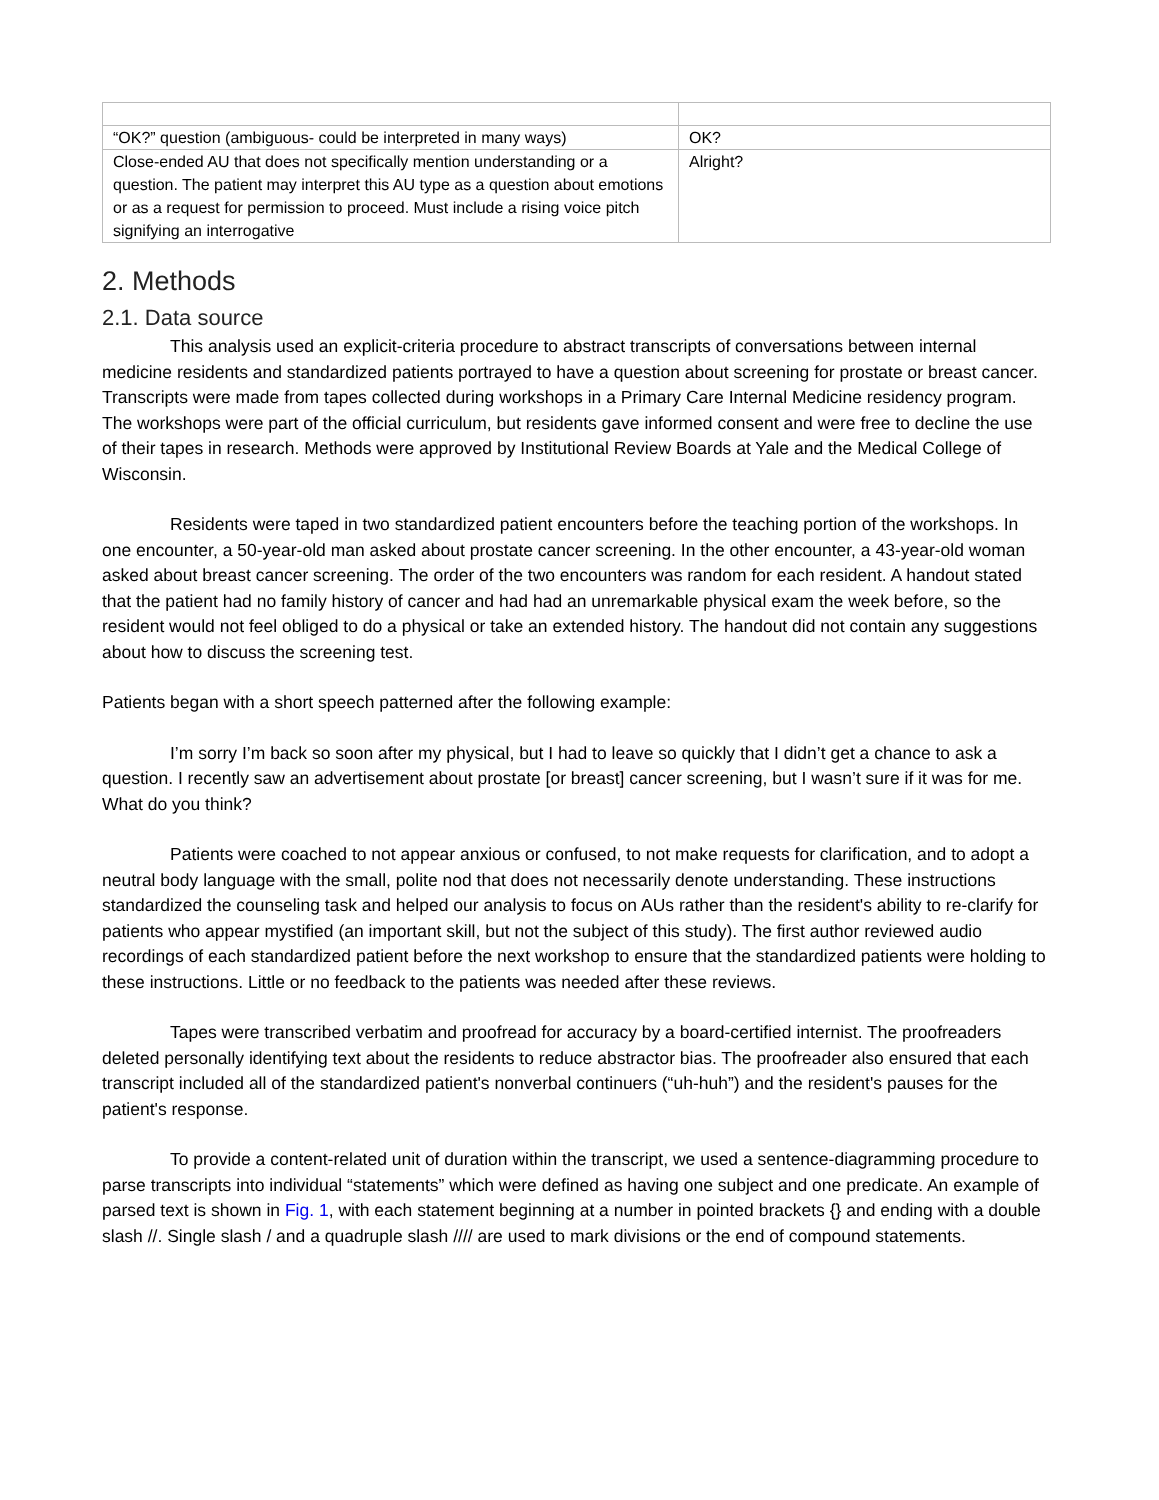| “OK?” question (ambiguous- could be interpreted in many ways) | OK? |
| Close-ended AU that does not specifically mention understanding or a question. The patient may interpret this AU type as a question about emotions or as a request for permission to proceed. Must include a rising voice pitch signifying an interrogative | Alright? |
2. Methods
2.1. Data source
This analysis used an explicit-criteria procedure to abstract transcripts of conversations between internal medicine residents and standardized patients portrayed to have a question about screening for prostate or breast cancer. Transcripts were made from tapes collected during workshops in a Primary Care Internal Medicine residency program. The workshops were part of the official curriculum, but residents gave informed consent and were free to decline the use of their tapes in research. Methods were approved by Institutional Review Boards at Yale and the Medical College of Wisconsin.
Residents were taped in two standardized patient encounters before the teaching portion of the workshops. In one encounter, a 50-year-old man asked about prostate cancer screening. In the other encounter, a 43-year-old woman asked about breast cancer screening. The order of the two encounters was random for each resident. A handout stated that the patient had no family history of cancer and had had an unremarkable physical exam the week before, so the resident would not feel obliged to do a physical or take an extended history. The handout did not contain any suggestions about how to discuss the screening test.
Patients began with a short speech patterned after the following example:
I’m sorry I’m back so soon after my physical, but I had to leave so quickly that I didn’t get a chance to ask a question. I recently saw an advertisement about prostate [or breast] cancer screening, but I wasn’t sure if it was for me. What do you think?
Patients were coached to not appear anxious or confused, to not make requests for clarification, and to adopt a neutral body language with the small, polite nod that does not necessarily denote understanding. These instructions standardized the counseling task and helped our analysis to focus on AUs rather than the resident's ability to re-clarify for patients who appear mystified (an important skill, but not the subject of this study). The first author reviewed audio recordings of each standardized patient before the next workshop to ensure that the standardized patients were holding to these instructions. Little or no feedback to the patients was needed after these reviews.
Tapes were transcribed verbatim and proofread for accuracy by a board-certified internist. The proofreaders deleted personally identifying text about the residents to reduce abstractor bias. The proofreader also ensured that each transcript included all of the standardized patient's nonverbal continuers (“uh-huh”) and the resident's pauses for the patient's response.
To provide a content-related unit of duration within the transcript, we used a sentence-diagramming procedure to parse transcripts into individual “statements” which were defined as having one subject and one predicate. An example of parsed text is shown in Fig. 1, with each statement beginning at a number in pointed brackets {} and ending with a double slash //. Single slash / and a quadruple slash //// are used to mark divisions or the end of compound statements.